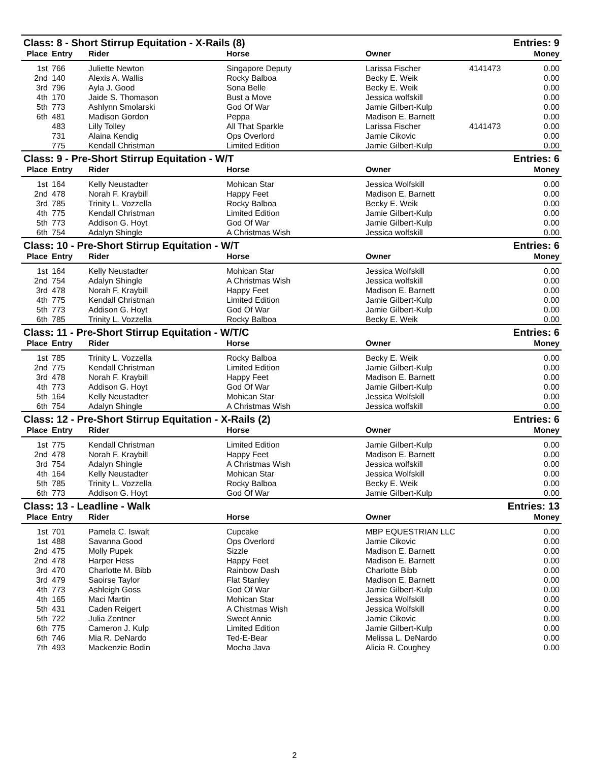| Class: 8 - Short Stirrup Equitation - X-Rails (8) | | | | | Entries: 9 | |
| Place | Entry | Rider | Horse | Owner | | Money |
| 1st | 766 | Juliette Newton | Singapore Deputy | Larissa Fischer | 4141473 | 0.00 |
| 2nd | 140 | Alexis A. Wallis | Rocky Balboa | Becky E. Weik | | 0.00 |
| 3rd | 796 | Ayla J. Good | Sona Belle | Becky E. Weik | | 0.00 |
| 4th | 170 | Jaide S. Thomason | Bust a Move | Jessica wolfskill | | 0.00 |
| 5th | 773 | Ashlynn Smolarski | God Of War | Jamie Gilbert-Kulp | | 0.00 |
| 6th | 481 | Madison Gordon | Peppa | Madison E. Barnett | | 0.00 |
| | 483 | Lilly Tolley | All That Sparkle | Larissa Fischer | 4141473 | 0.00 |
| | 731 | Alaina Kendig | Ops Overlord | Jamie Cikovic | | 0.00 |
| | 775 | Kendall Christman | Limited Edition | Jamie Gilbert-Kulp | | 0.00 |
| Class: 9 - Pre-Short Stirrup Equitation - W/T | | | | | Entries: 6 | |
| Place | Entry | Rider | Horse | Owner | | Money |
| 1st | 164 | Kelly Neustadter | Mohican Star | Jessica Wolfskill | | 0.00 |
| 2nd | 478 | Norah F. Kraybill | Happy Feet | Madison E. Barnett | | 0.00 |
| 3rd | 785 | Trinity L. Vozzella | Rocky Balboa | Becky E. Weik | | 0.00 |
| 4th | 775 | Kendall Christman | Limited Edition | Jamie Gilbert-Kulp | | 0.00 |
| 5th | 773 | Addison G. Hoyt | God Of War | Jamie Gilbert-Kulp | | 0.00 |
| 6th | 754 | Adalyn Shingle | A Christmas Wish | Jessica wolfskill | | 0.00 |
| Class: 10 - Pre-Short Stirrup Equitation - W/T | | | | | Entries: 6 | |
| Place | Entry | Rider | Horse | Owner | | Money |
| 1st | 164 | Kelly Neustadter | Mohican Star | Jessica Wolfskill | | 0.00 |
| 2nd | 754 | Adalyn Shingle | A Christmas Wish | Jessica wolfskill | | 0.00 |
| 3rd | 478 | Norah F. Kraybill | Happy Feet | Madison E. Barnett | | 0.00 |
| 4th | 775 | Kendall Christman | Limited Edition | Jamie Gilbert-Kulp | | 0.00 |
| 5th | 773 | Addison G. Hoyt | God Of War | Jamie Gilbert-Kulp | | 0.00 |
| 6th | 785 | Trinity L. Vozzella | Rocky Balboa | Becky E. Weik | | 0.00 |
| Class: 11 - Pre-Short Stirrup Equitation - W/T/C | | | | | Entries: 6 | |
| Place | Entry | Rider | Horse | Owner | | Money |
| 1st | 785 | Trinity L. Vozzella | Rocky Balboa | Becky E. Weik | | 0.00 |
| 2nd | 775 | Kendall Christman | Limited Edition | Jamie Gilbert-Kulp | | 0.00 |
| 3rd | 478 | Norah F. Kraybill | Happy Feet | Madison E. Barnett | | 0.00 |
| 4th | 773 | Addison G. Hoyt | God Of War | Jamie Gilbert-Kulp | | 0.00 |
| 5th | 164 | Kelly Neustadter | Mohican Star | Jessica Wolfskill | | 0.00 |
| 6th | 754 | Adalyn Shingle | A Christmas Wish | Jessica wolfskill | | 0.00 |
| Class: 12 - Pre-Short Stirrup Equitation - X-Rails (2) | | | | | Entries: 6 | |
| Place | Entry | Rider | Horse | Owner | | Money |
| 1st | 775 | Kendall Christman | Limited Edition | Jamie Gilbert-Kulp | | 0.00 |
| 2nd | 478 | Norah F. Kraybill | Happy Feet | Madison E. Barnett | | 0.00 |
| 3rd | 754 | Adalyn Shingle | A Christmas Wish | Jessica wolfskill | | 0.00 |
| 4th | 164 | Kelly Neustadter | Mohican Star | Jessica Wolfskill | | 0.00 |
| 5th | 785 | Trinity L. Vozzella | Rocky Balboa | Becky E. Weik | | 0.00 |
| 6th | 773 | Addison G. Hoyt | God Of War | Jamie Gilbert-Kulp | | 0.00 |
| Class: 13 - Leadline - Walk | | | | | Entries: 13 | |
| Place | Entry | Rider | Horse | Owner | | Money |
| 1st | 701 | Pamela C. Iswalt | Cupcake | MBP EQUESTRIAN LLC | | 0.00 |
| 1st | 488 | Savanna Good | Ops Overlord | Jamie Cikovic | | 0.00 |
| 2nd | 475 | Molly Pupek | Sizzle | Madison E. Barnett | | 0.00 |
| 2nd | 478 | Harper Hess | Happy Feet | Madison E. Barnett | | 0.00 |
| 3rd | 470 | Charlotte M. Bibb | Rainbow Dash | Charlotte Bibb | | 0.00 |
| 3rd | 479 | Saoirse Taylor | Flat Stanley | Madison E. Barnett | | 0.00 |
| 4th | 773 | Ashleigh Goss | God Of War | Jamie Gilbert-Kulp | | 0.00 |
| 4th | 165 | Maci Martin | Mohican Star | Jessica Wolfskill | | 0.00 |
| 5th | 431 | Caden Reigert | A Chistmas Wish | Jessica Wolfskill | | 0.00 |
| 5th | 722 | Julia Zentner | Sweet Annie | Jamie Cikovic | | 0.00 |
| 6th | 775 | Cameron J. Kulp | Limited Edition | Jamie Gilbert-Kulp | | 0.00 |
| 6th | 746 | Mia R. DeNardo | Ted-E-Bear | Melissa L. DeNardo | | 0.00 |
| 7th | 493 | Mackenzie Bodin | Mocha Java | Alicia R. Coughey | | 0.00 |
2